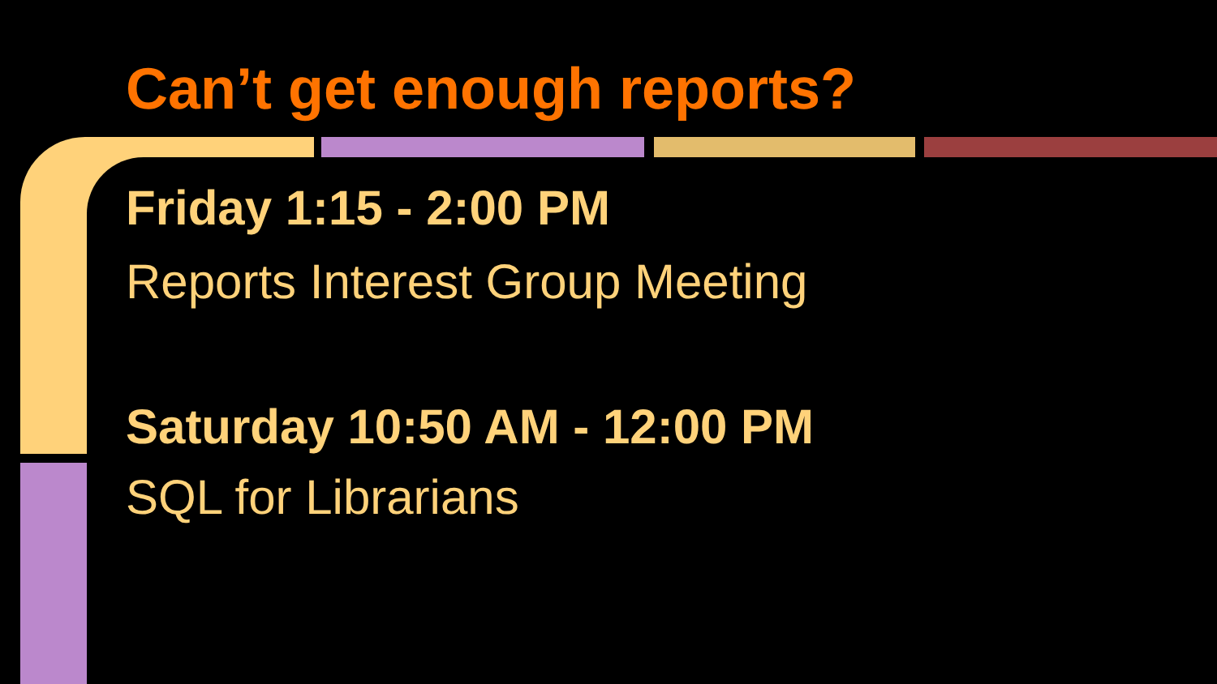Can’t get enough reports?
Friday 1:15 - 2:00 PM
Reports Interest Group Meeting
Saturday 10:50 AM - 12:00 PM
SQL for Librarians